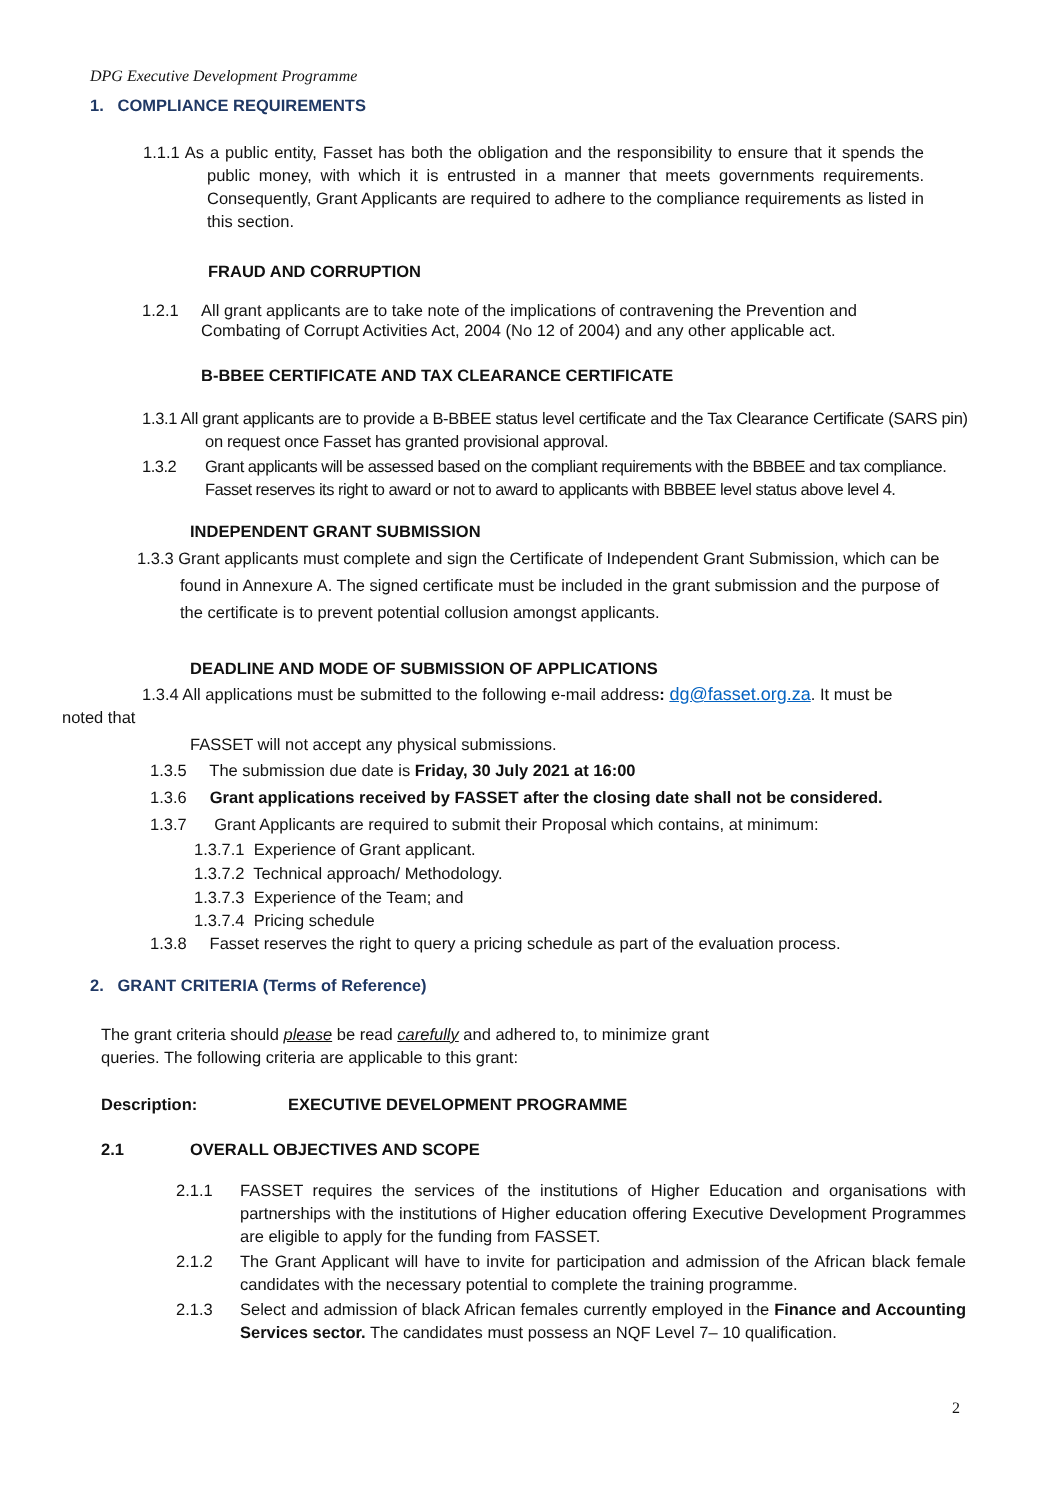DPG Executive Development Programme
1. COMPLIANCE REQUIREMENTS
1.1.1 As a public entity, Fasset has both the obligation and the responsibility to ensure that it spends the public money, with which it is entrusted in a manner that meets governments requirements. Consequently, Grant Applicants are required to adhere to the compliance requirements as listed in this section.
FRAUD AND CORRUPTION
1.2.1 All grant applicants are to take note of the implications of contravening the Prevention and Combating of Corrupt Activities Act, 2004 (No 12 of 2004) and any other applicable act.
B-BBEE CERTIFICATE AND TAX CLEARANCE CERTIFICATE
1.3.1 All grant applicants are to provide a B-BBEE status level certificate and the Tax Clearance Certificate (SARS pin) on request once Fasset has granted provisional approval.
1.3.2 Grant applicants will be assessed based on the compliant requirements with the BBBEE and tax compliance. Fasset reserves its right to award or not to award to applicants with BBBEE level status above level 4.
INDEPENDENT GRANT SUBMISSION
1.3.3 Grant applicants must complete and sign the Certificate of Independent Grant Submission, which can be found in Annexure A. The signed certificate must be included in the grant submission and the purpose of the certificate is to prevent potential collusion amongst applicants.
DEADLINE AND MODE OF SUBMISSION OF APPLICATIONS
1.3.4 All applications must be submitted to the following e-mail address: dg@fasset.org.za. It must be
noted that
FASSET will not accept any physical submissions.
1.3.5 The submission due date is Friday, 30 July 2021 at 16:00
1.3.6 Grant applications received by FASSET after the closing date shall not be considered.
1.3.7 Grant Applicants are required to submit their Proposal which contains, at minimum:
1.3.7.1 Experience of Grant applicant.
1.3.7.2 Technical approach/ Methodology.
1.3.7.3 Experience of the Team; and
1.3.7.4 Pricing schedule
1.3.8 Fasset reserves the right to query a pricing schedule as part of the evaluation process.
2. GRANT CRITERIA (Terms of Reference)
The grant criteria should please be read carefully and adhered to, to minimize grant queries. The following criteria are applicable to this grant:
Description: EXECUTIVE DEVELOPMENT PROGRAMME
2.1 OVERALL OBJECTIVES AND SCOPE
2.1.1 FASSET requires the services of the institutions of Higher Education and organisations with partnerships with the institutions of Higher education offering Executive Development Programmes are eligible to apply for the funding from FASSET.
2.1.2 The Grant Applicant will have to invite for participation and admission of the African black female candidates with the necessary potential to complete the training programme.
2.1.3 Select and admission of black African females currently employed in the Finance and Accounting Services sector. The candidates must possess an NQF Level 7– 10 qualification.
2